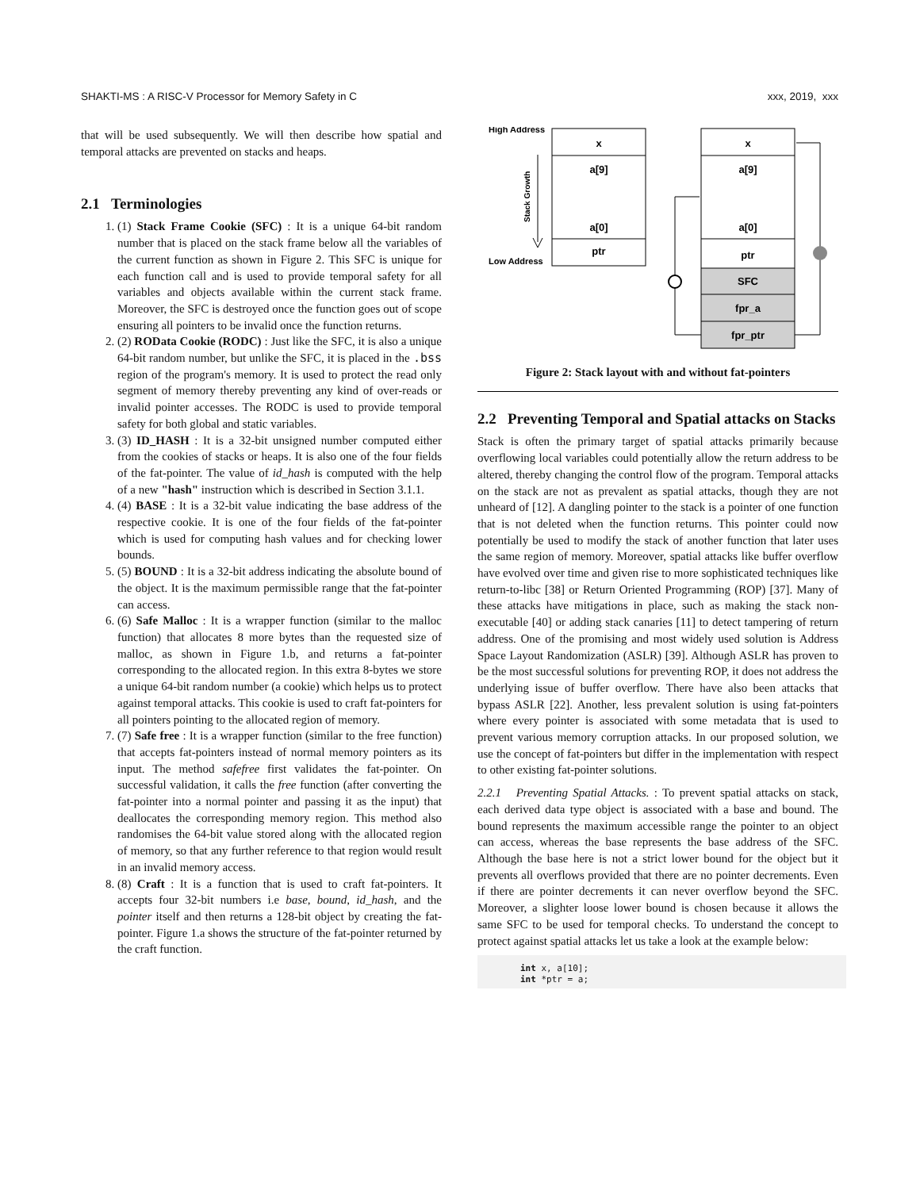SHAKTI-MS : A RISC-V Processor for Memory Safety in C xxx, 2019, xxx
that will be used subsequently. We will then describe how spatial and temporal attacks are prevented on stacks and heaps.
2.1 Terminologies
1. (1) Stack Frame Cookie (SFC) : It is a unique 64-bit random number that is placed on the stack frame below all the variables of the current function as shown in Figure 2. This SFC is unique for each function call and is used to provide temporal safety for all variables and objects available within the current stack frame. Moreover, the SFC is destroyed once the function goes out of scope ensuring all pointers to be invalid once the function returns.
2. (2) ROData Cookie (RODC) : Just like the SFC, it is also a unique 64-bit random number, but unlike the SFC, it is placed in the .bss region of the program's memory. It is used to protect the read only segment of memory thereby preventing any kind of over-reads or invalid pointer accesses. The RODC is used to provide temporal safety for both global and static variables.
3. (3) ID_HASH : It is a 32-bit unsigned number computed either from the cookies of stacks or heaps. It is also one of the four fields of the fat-pointer. The value of id_hash is computed with the help of a new "hash" instruction which is described in Section 3.1.1.
4. (4) BASE : It is a 32-bit value indicating the base address of the respective cookie. It is one of the four fields of the fat-pointer which is used for computing hash values and for checking lower bounds.
5. (5) BOUND : It is a 32-bit address indicating the absolute bound of the object. It is the maximum permissible range that the fat-pointer can access.
6. (6) Safe Malloc : It is a wrapper function (similar to the malloc function) that allocates 8 more bytes than the requested size of malloc, as shown in Figure 1.b, and returns a fat-pointer corresponding to the allocated region. In this extra 8-bytes we store a unique 64-bit random number (a cookie) which helps us to protect against temporal attacks. This cookie is used to craft fat-pointers for all pointers pointing to the allocated region of memory.
7. (7) Safe free : It is a wrapper function (similar to the free function) that accepts fat-pointers instead of normal memory pointers as its input. The method safefree first validates the fat-pointer. On successful validation, it calls the free function (after converting the fat-pointer into a normal pointer and passing it as the input) that deallocates the corresponding memory region. This method also randomises the 64-bit value stored along with the allocated region of memory, so that any further reference to that region would result in an invalid memory access.
8. (8) Craft : It is a function that is used to craft fat-pointers. It accepts four 32-bit numbers i.e base, bound, id_hash, and the pointer itself and then returns a 128-bit object by creating the fat-pointer. Figure 1.a shows the structure of the fat-pointer returned by the craft function.
High Address
Low Address
Stack Growth
x
a[9]
a[0]
ptr
x
a[9]
a[0]
ptr
SFC
fpr_a
fpr_ptr
Figure 2: Stack layout with and without fat-pointers
2.2 Preventing Temporal and Spatial attacks on Stacks
Stack is often the primary target of spatial attacks primarily because overflowing local variables could potentially allow the return address to be altered, thereby changing the control flow of the program. Temporal attacks on the stack are not as prevalent as spatial attacks, though they are not unheard of [12]. A dangling pointer to the stack is a pointer of one function that is not deleted when the function returns. This pointer could now potentially be used to modify the stack of another function that later uses the same region of memory. Moreover, spatial attacks like buffer overflow have evolved over time and given rise to more sophisticated techniques like return-to-libc [38] or Return Oriented Programming (ROP) [37]. Many of these attacks have mitigations in place, such as making the stack non-executable [40] or adding stack canaries [11] to detect tampering of return address. One of the promising and most widely used solution is Address Space Layout Randomization (ASLR) [39]. Although ASLR has proven to be the most successful solutions for preventing ROP, it does not address the underlying issue of buffer overflow. There have also been attacks that bypass ASLR [22]. Another, less prevalent solution is using fat-pointers where every pointer is associated with some metadata that is used to prevent various memory corruption attacks. In our proposed solution, we use the concept of fat-pointers but differ in the implementation with respect to other existing fat-pointer solutions.
2.2.1 Preventing Spatial Attacks. : To prevent spatial attacks on stack, each derived data type object is associated with a base and bound. The bound represents the maximum accessible range the pointer to an object can access, whereas the base represents the base address of the SFC. Although the base here is not a strict lower bound for the object but it prevents all overflows provided that there are no pointer decrements. Even if there are pointer decrements it can never overflow beyond the SFC. Moreover, a slighter loose lower bound is chosen because it allows the same SFC to be used for temporal checks. To understand the concept to protect against spatial attacks let us take a look at the example below:
int x, a[10]; int *ptr = a;